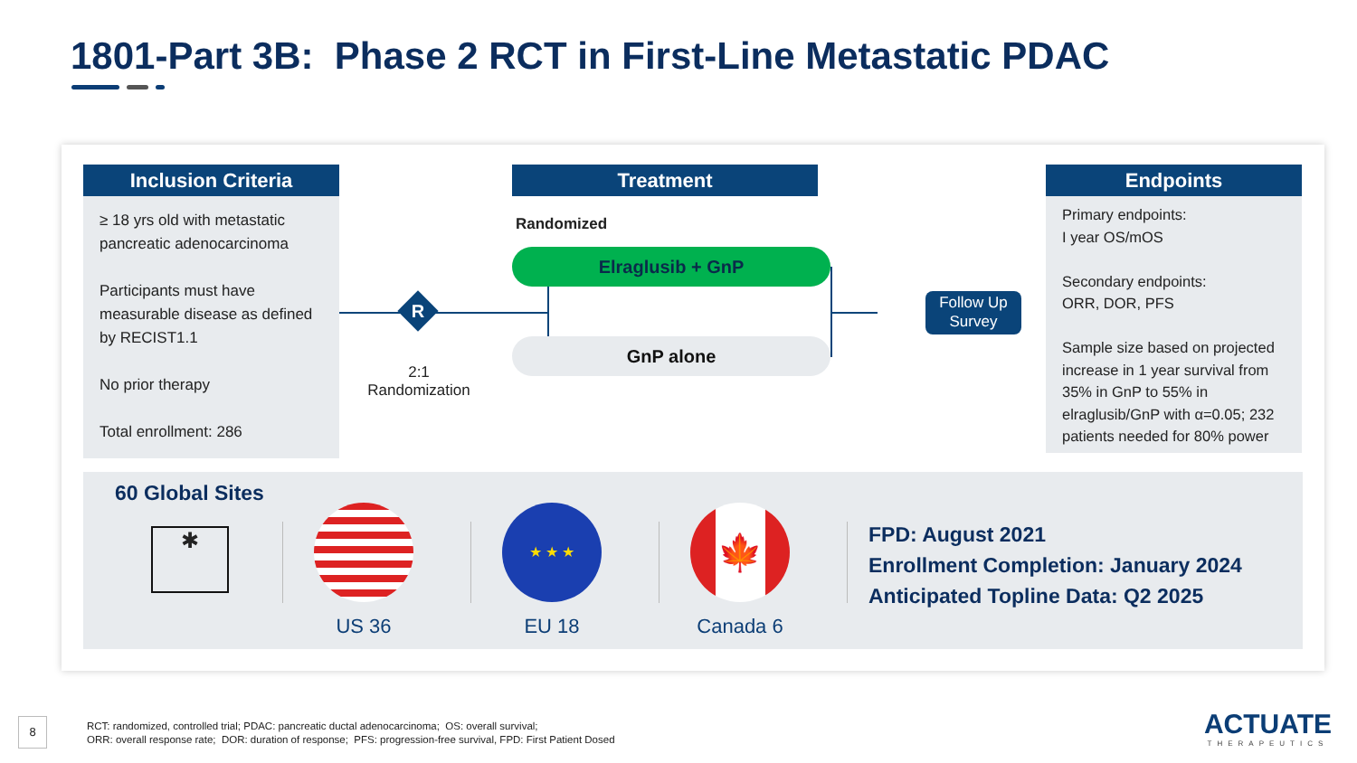1801-Part 3B: Phase 2 RCT in First-Line Metastatic PDAC
Inclusion Criteria
≥ 18 yrs old with metastatic pancreatic adenocarcinoma
Participants must have measurable disease as defined by RECIST1.1
No prior therapy
Total enrollment: 286
Treatment
Randomized
R
2:1
Randomization
Elraglusib + GnP
GnP alone
Follow Up
Survey
Endpoints
Primary endpoints:
I year OS/mOS
Secondary endpoints:
ORR, DOR, PFS
Sample size based on projected increase in 1 year survival from 35% in GnP to 55% in elraglusib/GnP with α=0.05; 232 patients needed for 80% power
60 Global Sites
✱
US 36
★ ★ ★
EU 18
🍁
Canada 6
FPD: August 2021
Enrollment Completion: January 2024
Anticipated Topline Data: Q2 2025
8
RCT: randomized, controlled trial; PDAC: pancreatic ductal adenocarcinoma; OS: overall survival;
ORR: overall response rate; DOR: duration of response; PFS: progression-free survival, FPD: First Patient Dosed
ACTUATE
THERAPEUTICS